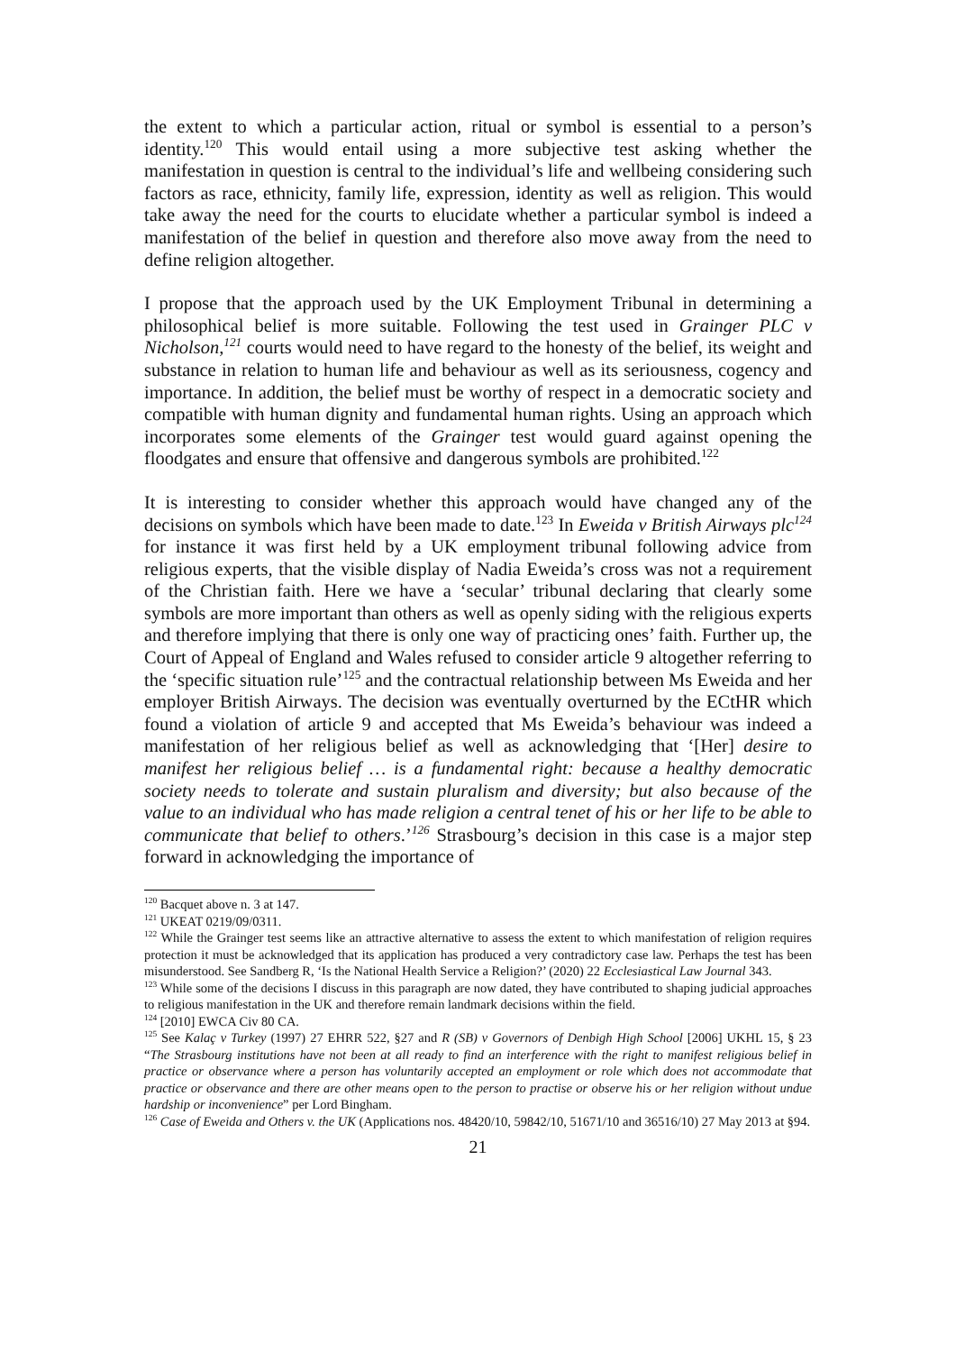the extent to which a particular action, ritual or symbol is essential to a person’s identity.<sup>120</sup> This would entail using a more subjective test asking whether the manifestation in question is central to the individual’s life and wellbeing considering such factors as race, ethnicity, family life, expression, identity as well as religion. This would take away the need for the courts to elucidate whether a particular symbol is indeed a manifestation of the belief in question and therefore also move away from the need to define religion altogether.
I propose that the approach used by the UK Employment Tribunal in determining a philosophical belief is more suitable. Following the test used in Grainger PLC v Nicholson,<sup>121</sup> courts would need to have regard to the honesty of the belief, its weight and substance in relation to human life and behaviour as well as its seriousness, cogency and importance. In addition, the belief must be worthy of respect in a democratic society and compatible with human dignity and fundamental human rights. Using an approach which incorporates some elements of the Grainger test would guard against opening the floodgates and ensure that offensive and dangerous symbols are prohibited.<sup>122</sup>
It is interesting to consider whether this approach would have changed any of the decisions on symbols which have been made to date.<sup>123</sup> In Eweida v British Airways plc<sup>124</sup> for instance it was first held by a UK employment tribunal following advice from religious experts, that the visible display of Nadia Eweida’s cross was not a requirement of the Christian faith. Here we have a ‘secular’ tribunal declaring that clearly some symbols are more important than others as well as openly siding with the religious experts and therefore implying that there is only one way of practicing ones’ faith. Further up, the Court of Appeal of England and Wales refused to consider article 9 altogether referring to the ‘specific situation rule’<sup>125</sup> and the contractual relationship between Ms Eweida and her employer British Airways. The decision was eventually overturned by the ECtHR which found a violation of article 9 and accepted that Ms Eweida’s behaviour was indeed a manifestation of her religious belief as well as acknowledging that ‘[Her] desire to manifest her religious belief … is a fundamental right: because a healthy democratic society needs to tolerate and sustain pluralism and diversity; but also because of the value to an individual who has made religion a central tenet of his or her life to be able to communicate that belief to others.’<sup>126</sup> Strasbourg’s decision in this case is a major step forward in acknowledging the importance of
<sup>120</sup> Bacquet above n. 3 at 147.
<sup>121</sup> UKEAT 0219/09/0311.
<sup>122</sup> While the Grainger test seems like an attractive alternative to assess the extent to which manifestation of religion requires protection it must be acknowledged that its application has produced a very contradictory case law. Perhaps the test has been misunderstood. See Sandberg R, ‘Is the National Health Service a Religion?’ (2020) 22 Ecclesiastical Law Journal 343.
<sup>123</sup> While some of the decisions I discuss in this paragraph are now dated, they have contributed to shaping judicial approaches to religious manifestation in the UK and therefore remain landmark decisions within the field.
<sup>124</sup> [2010] EWCA Civ 80 CA.
<sup>125</sup> See Kalaç v Turkey (1997) 27 EHRR 522, §27 and R (SB) v Governors of Denbigh High School [2006] UKHL 15, § 23 “The Strasbourg institutions have not been at all ready to find an interference with the right to manifest religious belief in practice or observance where a person has voluntarily accepted an employment or role which does not accommodate that practice or observance and there are other means open to the person to practise or observe his or her religion without undue hardship or inconvenience” per Lord Bingham.
<sup>126</sup> Case of Eweida and Others v. the UK (Applications nos. 48420/10, 59842/10, 51671/10 and 36516/10) 27 May 2013 at §94.
21